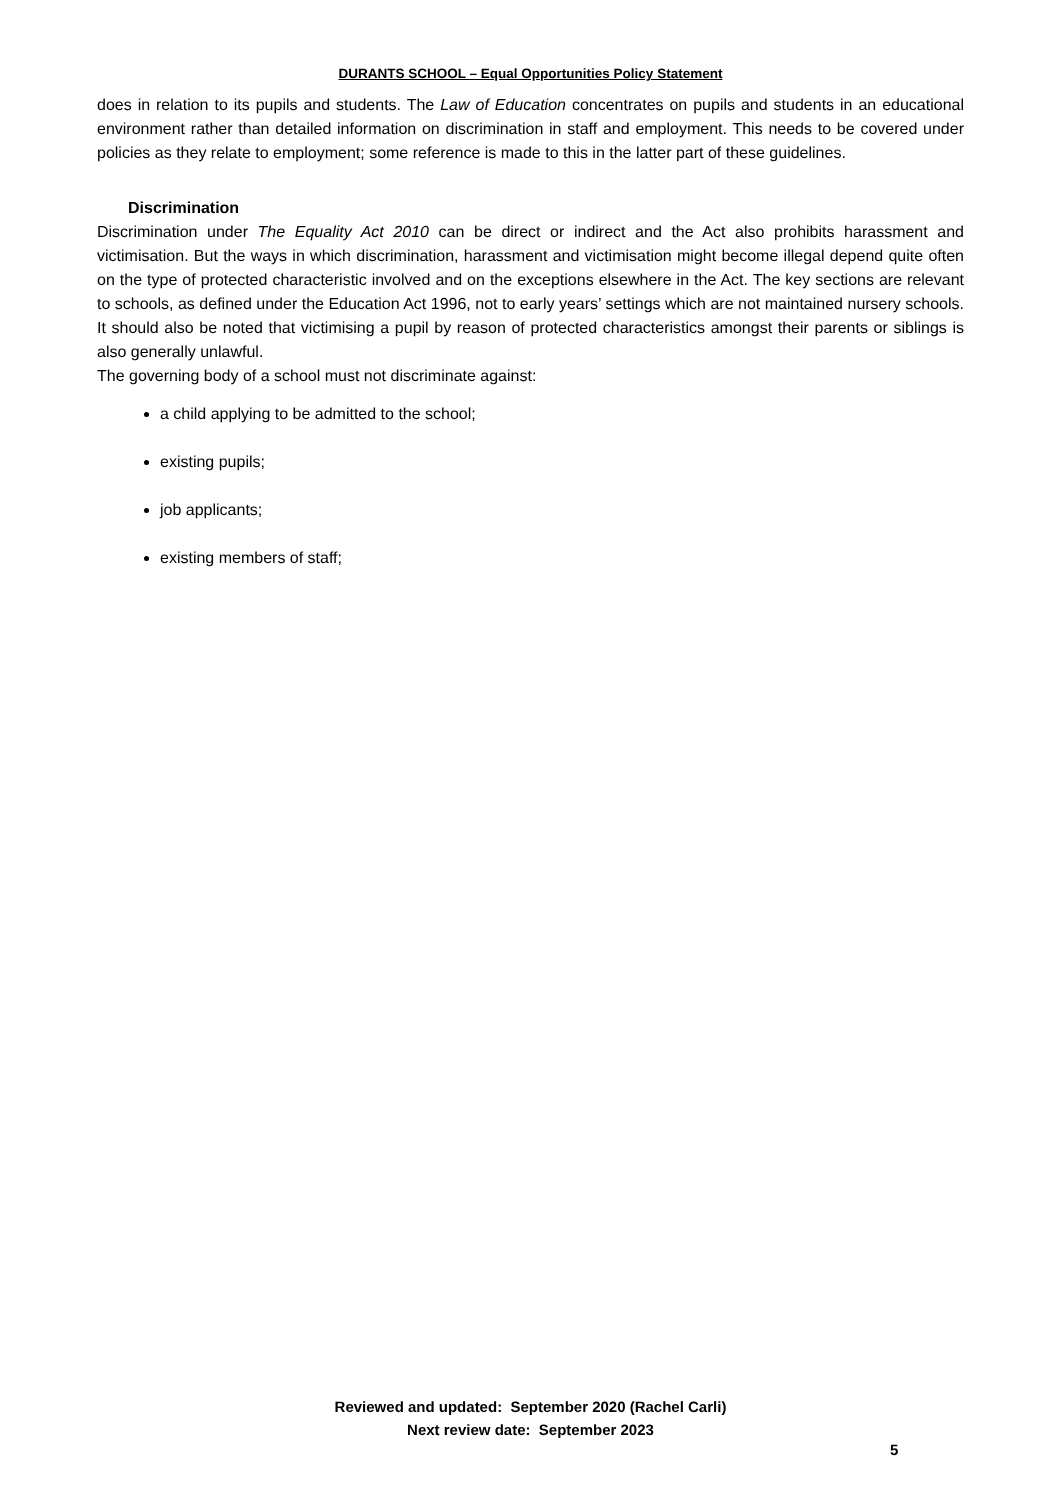DURANTS SCHOOL – Equal Opportunities Policy Statement
does in relation to its pupils and students. The Law of Education concentrates on pupils and students in an educational environment rather than detailed information on discrimination in staff and employment. This needs to be covered under policies as they relate to employment; some reference is made to this in the latter part of these guidelines.
Discrimination
Discrimination under The Equality Act 2010 can be direct or indirect and the Act also prohibits harassment and victimisation. But the ways in which discrimination, harassment and victimisation might become illegal depend quite often on the type of protected characteristic involved and on the exceptions elsewhere in the Act. The key sections are relevant to schools, as defined under the Education Act 1996, not to early years’ settings which are not maintained nursery schools. It should also be noted that victimising a pupil by reason of protected characteristics amongst their parents or siblings is also generally unlawful.
The governing body of a school must not discriminate against:
a child applying to be admitted to the school;
existing pupils;
job applicants;
existing members of staff;
Reviewed and updated: September 2020 (Rachel Carli)
Next review date: September 2023
5